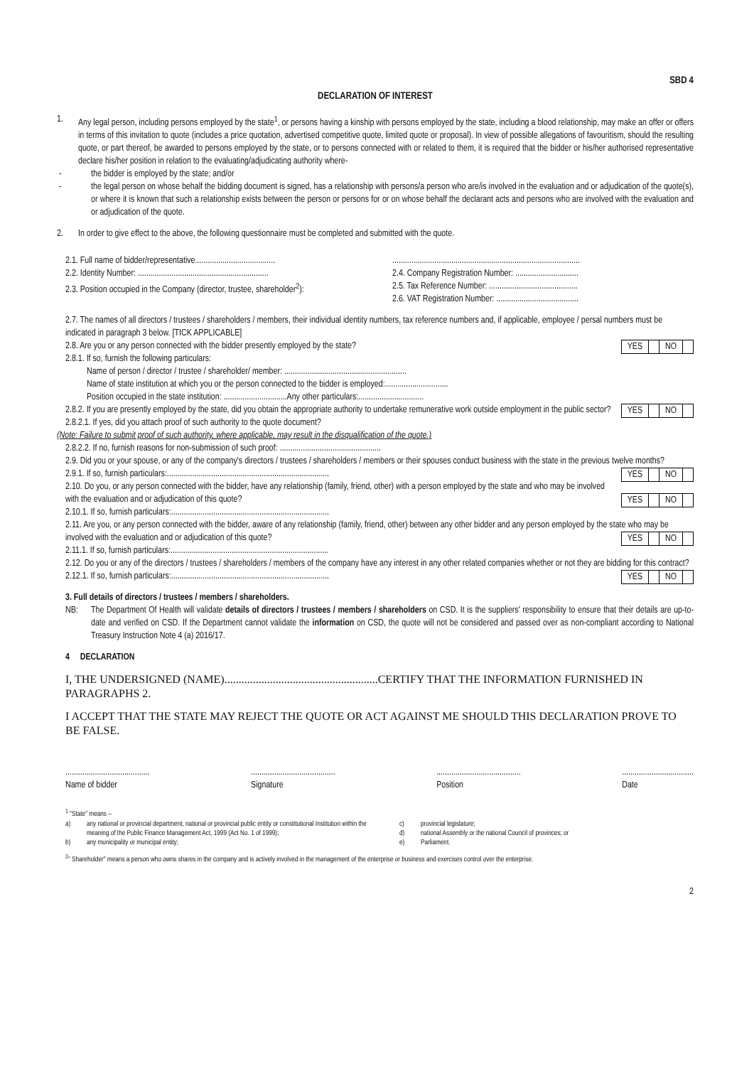SBD 4
DECLARATION OF INTEREST
1. Any legal person, including persons employed by the state<sup>1</sup>, or persons having a kinship with persons employed by the state, including a blood relationship, may make an offer or offers in terms of this invitation to quote (includes a price quotation, advertised competitive quote, limited quote or proposal). In view of possible allegations of favouritism, should the resulting quote, or part thereof, be awarded to persons employed by the state, or to persons connected with or related to them, it is required that the bidder or his/her authorised representative declare his/her position in relation to the evaluating/adjudicating authority where-
- the bidder is employed by the state; and/or
- the legal person on whose behalf the bidding document is signed, has a relationship with persons/a person who are/is involved in the evaluation and or adjudication of the quote(s), or where it is known that such a relationship exists between the person or persons for or on whose behalf the declarant acts and persons who are involved with the evaluation and or adjudication of the quote.
2. In order to give effect to the above, the following questionnaire must be completed and submitted with the quote.
2.1. Full name of bidder/representative......................................
.........................................................................................
2.2. Identity Number: ..............................................................
2.4. Company Registration Number: ..............................
2.3. Position occupied in the Company (director, trustee, shareholder<sup>2</sup>):
2.5. Tax Reference Number: ..........................................
2.6. VAT Registration Number: .......................................
2.7. The names of all directors / trustees / shareholders / members, their individual identity numbers, tax reference numbers and, if applicable, employee / persal numbers must be indicated in paragraph 3 below. [TICK APPLICABLE]
2.8. Are you or any person connected with the bidder presently employed by the state? YES NO
2.8.1. If so, furnish the following particulars:
Name of person / director / trustee / shareholder/ member: ..........................................................
Name of state institution at which you or the person connected to the bidder is employed:..............................
Position occupied in the state institution: ..............................Any other particulars:...............................
2.8.2. If you are presently employed by the state, did you obtain the appropriate authority to undertake remunerative work outside employment in the public sector? YES NO
2.8.2.1. If yes, did you attach proof of such authority to the quote document?
(Note: Failure to submit proof of such authority, where applicable, may result in the disqualification of the quote.)
2.8.2.2. If no, furnish reasons for non-submission of such proof: ................................................
2.9. Did you or your spouse, or any of the company's directors / trustees / shareholders / members or their spouses conduct business with the state in the previous twelve months? YES NO
2.9.1. If so, furnish particulars:.............................................................................
2.10. Do you, or any person connected with the bidder, have any relationship (family, friend, other) with a person employed by the state and who may be involved with the evaluation and or adjudication of this quote? YES NO
2.10.1. If so, furnish particulars:...........................................................................
2.11. Are you, or any person connected with the bidder, aware of any relationship (family, friend, other) between any other bidder and any person employed by the state who may be involved with the evaluation and or adjudication of this quote? YES NO
2.11.1. If so, furnish particulars:...........................................................................
2.12. Do you or any of the directors / trustees / shareholders / members of the company have any interest in any other related companies whether or not they are bidding for this contract? YES NO
2.12.1. If so, furnish particulars:...........................................................................
3. Full details of directors / trustees / members / shareholders.
NB: The Department Of Health will validate details of directors / trustees / members / shareholders on CSD. It is the suppliers' responsibility to ensure that their details are up-to-date and verified on CSD. If the Department cannot validate the information on CSD, the quote will not be considered and passed over as non-compliant according to National Treasury Instruction Note 4 (a) 2016/17.
4 DECLARATION
I, THE UNDERSIGNED (NAME)......................................................CERTIFY THAT THE INFORMATION FURNISHED IN PARAGRAPHS 2.
I ACCEPT THAT THE STATE MAY REJECT THE QUOTE OR ACT AGAINST ME SHOULD THIS DECLARATION PROVE TO BE FALSE.
........................................
Name of bidder
........................................
Signature
........................................
Position
..................................
Date
<sup>1</sup> "State" means –
a) any national or provincial department, national or provincial public entity or constitutional Institution within the meaning of the Public Finance Management Act, 1999 (Act No. 1 of 1999);
b) any municipality or municipal entity;
c) provincial legislature;
d) national Assembly or the national Council of provinces; or
e) Parliament.
<sup>2</sup> " Shareholder" means a person who owns shares in the company and is actively involved in the management of the enterprise or business and exercises control over the enterprise.
2